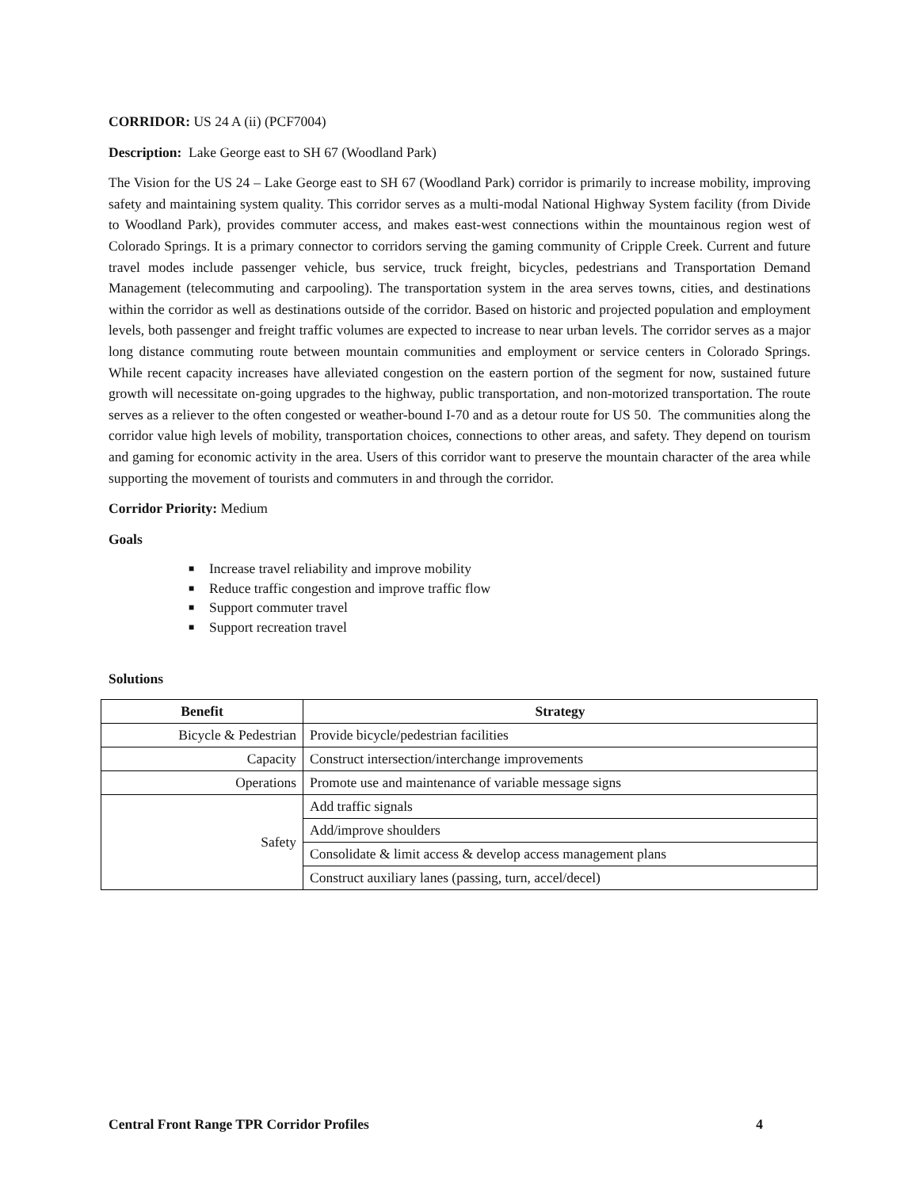CORRIDOR: US 24 A (ii) (PCF7004)
Description: Lake George east to SH 67 (Woodland Park)
The Vision for the US 24 – Lake George east to SH 67 (Woodland Park) corridor is primarily to increase mobility, improving safety and maintaining system quality. This corridor serves as a multi-modal National Highway System facility (from Divide to Woodland Park), provides commuter access, and makes east-west connections within the mountainous region west of Colorado Springs. It is a primary connector to corridors serving the gaming community of Cripple Creek. Current and future travel modes include passenger vehicle, bus service, truck freight, bicycles, pedestrians and Transportation Demand Management (telecommuting and carpooling). The transportation system in the area serves towns, cities, and destinations within the corridor as well as destinations outside of the corridor. Based on historic and projected population and employment levels, both passenger and freight traffic volumes are expected to increase to near urban levels. The corridor serves as a major long distance commuting route between mountain communities and employment or service centers in Colorado Springs. While recent capacity increases have alleviated congestion on the eastern portion of the segment for now, sustained future growth will necessitate on-going upgrades to the highway, public transportation, and non-motorized transportation. The route serves as a reliever to the often congested or weather-bound I-70 and as a detour route for US 50. The communities along the corridor value high levels of mobility, transportation choices, connections to other areas, and safety. They depend on tourism and gaming for economic activity in the area. Users of this corridor want to preserve the mountain character of the area while supporting the movement of tourists and commuters in and through the corridor.
Corridor Priority: Medium
Goals
■ Increase travel reliability and improve mobility
■ Reduce traffic congestion and improve traffic flow
■ Support commuter travel
■ Support recreation travel
Solutions
| Benefit | Strategy |
| --- | --- |
| Bicycle & Pedestrian | Provide bicycle/pedestrian facilities |
| Capacity | Construct intersection/interchange improvements |
| Operations | Promote use and maintenance of variable message signs |
| Safety | Add traffic signals |
| | Add/improve shoulders |
| | Consolidate & limit access & develop access management plans |
| | Construct auxiliary lanes (passing, turn, accel/decel) |
Central Front Range TPR Corridor Profiles 4